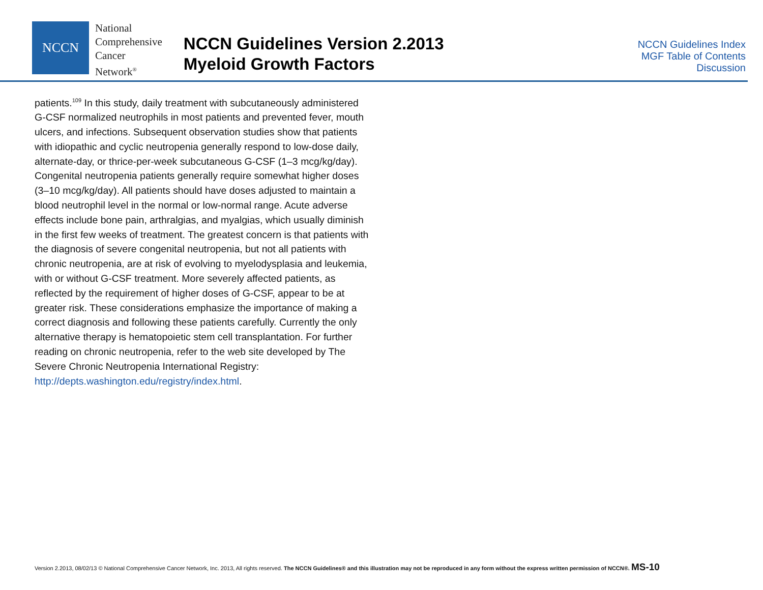NCCN
National
Comprehensive
Cancer
Network<sup>®</sup>
NCCN Guidelines Version 2.2013
Myeloid Growth Factors
NCCN Guidelines Index
MGF Table of Contents
Discussion
patients.<sup>109</sup> In this study, daily treatment with subcutaneously administered G-CSF normalized neutrophils in most patients and prevented fever, mouth ulcers, and infections. Subsequent observation studies show that patients with idiopathic and cyclic neutropenia generally respond to low-dose daily, alternate-day, or thrice-per-week subcutaneous G-CSF (1–3 mcg/kg/day). Congenital neutropenia patients generally require somewhat higher doses (3–10 mcg/kg/day). All patients should have doses adjusted to maintain a blood neutrophil level in the normal or low-normal range. Acute adverse effects include bone pain, arthralgias, and myalgias, which usually diminish in the first few weeks of treatment. The greatest concern is that patients with the diagnosis of severe congenital neutropenia, but not all patients with chronic neutropenia, are at risk of evolving to myelodysplasia and leukemia, with or without G-CSF treatment. More severely affected patients, as reflected by the requirement of higher doses of G-CSF, appear to be at greater risk. These considerations emphasize the importance of making a correct diagnosis and following these patients carefully. Currently the only alternative therapy is hematopoietic stem cell transplantation. For further reading on chronic neutropenia, refer to the web site developed by The Severe Chronic Neutropenia International Registry: http://depts.washington.edu/registry/index.html.
Version 2.2013, 08/02/13 © National Comprehensive Cancer Network, Inc. 2013, All rights reserved. The NCCN Guidelines® and this illustration may not be reproduced in any form without the express written permission of NCCN®. MS-10